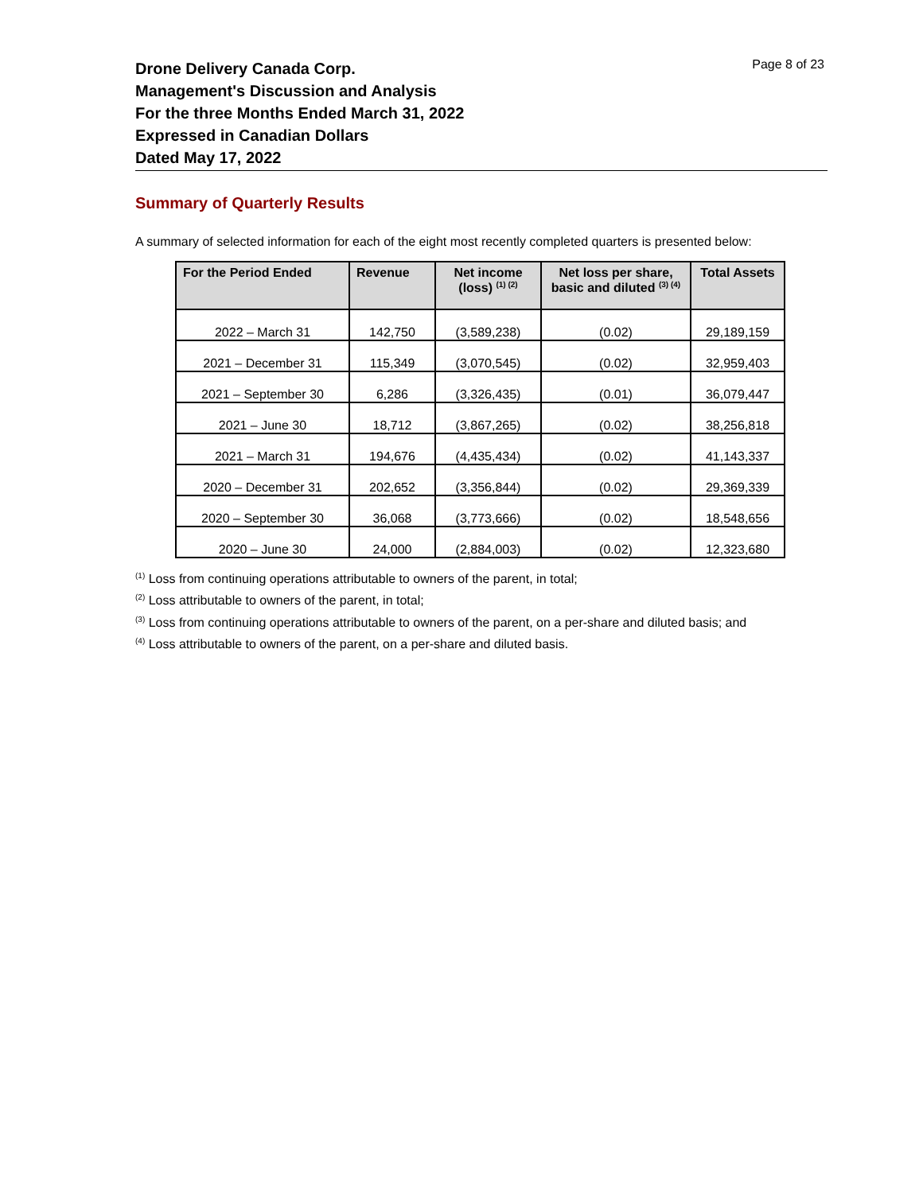Page 8 of 23
Drone Delivery Canada Corp.
Management's Discussion and Analysis
For the three Months Ended March 31, 2022
Expressed in Canadian Dollars
Dated May 17, 2022
Summary of Quarterly Results
A summary of selected information for each of the eight most recently completed quarters is presented below:
| For the Period Ended | Revenue | Net income (loss) <sup>(1) (2)</sup> | Net loss per share, basic and diluted <sup>(3) (4)</sup> | Total Assets |
| --- | --- | --- | --- | --- |
| 2022 – March 31 | 142,750 | (3,589,238) | (0.02) | 29,189,159 |
| 2021 – December 31 | 115,349 | (3,070,545) | (0.02) | 32,959,403 |
| 2021 – September 30 | 6,286 | (3,326,435) | (0.01) | 36,079,447 |
| 2021 – June 30 | 18,712 | (3,867,265) | (0.02) | 38,256,818 |
| 2021 – March 31 | 194,676 | (4,435,434) | (0.02) | 41,143,337 |
| 2020 – December 31 | 202,652 | (3,356,844) | (0.02) | 29,369,339 |
| 2020 – September 30 | 36,068 | (3,773,666) | (0.02) | 18,548,656 |
| 2020 – June 30 | 24,000 | (2,884,003) | (0.02) | 12,323,680 |
<sup>(1)</sup> Loss from continuing operations attributable to owners of the parent, in total;
<sup>(2)</sup> Loss attributable to owners of the parent, in total;
<sup>(3)</sup> Loss from continuing operations attributable to owners of the parent, on a per-share and diluted basis; and
<sup>(4)</sup> Loss attributable to owners of the parent, on a per-share and diluted basis.